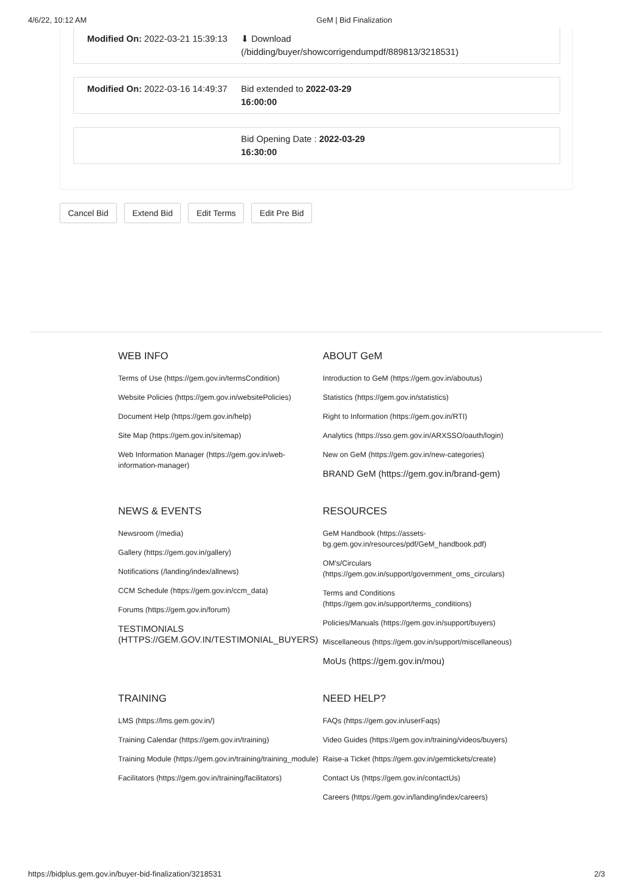4/6/22, 10:12 AM GeM | Bid Finalization
Modified On: 2022-03-21 15:39:13
⬇ Download
(/bidding/buyer/showcorrigendumpdf/889813/3218531)
Modified On: 2022-03-16 14:49:37
Bid extended to 2022-03-29
16:00:00
Bid Opening Date : 2022-03-29
16:30:00
Cancel Bid Extend Bid Edit Terms Edit Pre Bid
WEB INFO
Terms of Use (https://gem.gov.in/termsCondition)
Website Policies (https://gem.gov.in/websitePolicies)
Document Help (https://gem.gov.in/help)
Site Map (https://gem.gov.in/sitemap)
Web Information Manager (https://gem.gov.in/web-information-manager)
ABOUT GeM
Introduction to GeM (https://gem.gov.in/aboutus)
Statistics (https://gem.gov.in/statistics)
Right to Information (https://gem.gov.in/RTI)
Analytics (https://sso.gem.gov.in/ARXSSO/oauth/login)
New on GeM (https://gem.gov.in/new-categories)
BRAND GeM (https://gem.gov.in/brand-gem)
NEWS & EVENTS
Newsroom (/media)
Gallery (https://gem.gov.in/gallery)
Notifications (/landing/index/allnews)
CCM Schedule (https://gem.gov.in/ccm_data)
Forums (https://gem.gov.in/forum)
TESTIMONIALS (HTTPS://GEM.GOV.IN/TESTIMONIAL_BUYERS)
RESOURCES
GeM Handbook (https://assets-bg.gem.gov.in/resources/pdf/GeM_handbook.pdf)
OM's/Circulars (https://gem.gov.in/support/government_oms_circulars)
Terms and Conditions (https://gem.gov.in/support/terms_conditions)
Policies/Manuals (https://gem.gov.in/support/buyers)
Miscellaneous (https://gem.gov.in/support/miscellaneous)
MoUs (https://gem.gov.in/mou)
TRAINING
LMS (https://lms.gem.gov.in/)
Training Calendar (https://gem.gov.in/training)
Training Module (https://gem.gov.in/training/training_module)
Facilitators (https://gem.gov.in/training/facilitators)
NEED HELP?
FAQs (https://gem.gov.in/userFaqs)
Video Guides (https://gem.gov.in/training/videos/buyers)
Raise-a Ticket (https://gem.gov.in/gemtickets/create)
Contact Us (https://gem.gov.in/contactUs)
Careers (https://gem.gov.in/landing/index/careers)
https://bidplus.gem.gov.in/buyer-bid-finalization/3218531 2/3